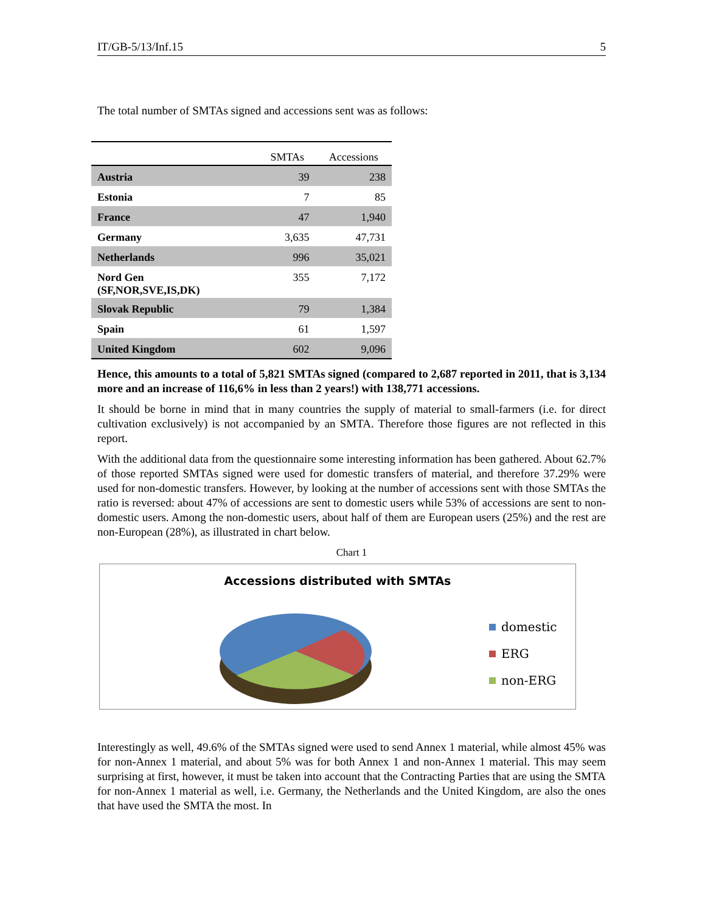IT/GB-5/13/Inf.15 5
The total number of SMTAs signed and accessions sent was as follows:
| | SMTAs | Accessions |
| --- | --- | --- |
| Austria | 39 | 238 |
| Estonia | 7 | 85 |
| France | 47 | 1,940 |
| Germany | 3,635 | 47,731 |
| Netherlands | 996 | 35,021 |
| Nord Gen (SF,NOR,SVE,IS,DK) | 355 | 7,172 |
| Slovak Republic | 79 | 1,384 |
| Spain | 61 | 1,597 |
| United Kingdom | 602 | 9,096 |
Hence, this amounts to a total of 5,821 SMTAs signed (compared to 2,687 reported in 2011, that is 3,134 more and an increase of 116,6% in less than 2 years!) with 138,771 accessions.
It should be borne in mind that in many countries the supply of material to small-farmers (i.e. for direct cultivation exclusively) is not accompanied by an SMTA. Therefore those figures are not reflected in this report.
With the additional data from the questionnaire some interesting information has been gathered. About 62.7% of those reported SMTAs signed were used for domestic transfers of material, and therefore 37.29% were used for non-domestic transfers. However, by looking at the number of accessions sent with those SMTAs the ratio is reversed: about 47% of accessions are sent to domestic users while 53% of accessions are sent to non-domestic users. Among the non-domestic users, about half of them are European users (25%) and the rest are non-European (28%), as illustrated in chart below.
Chart 1
Accessions distributed with SMTAs
domestic
ERG
non-ERG
Interestingly as well, 49.6% of the SMTAs signed were used to send Annex 1 material, while almost 45% was for non-Annex 1 material, and about 5% was for both Annex 1 and non-Annex 1 material. This may seem surprising at first, however, it must be taken into account that the Contracting Parties that are using the SMTA for non-Annex 1 material as well, i.e. Germany, the Netherlands and the United Kingdom, are also the ones that have used the SMTA the most. In